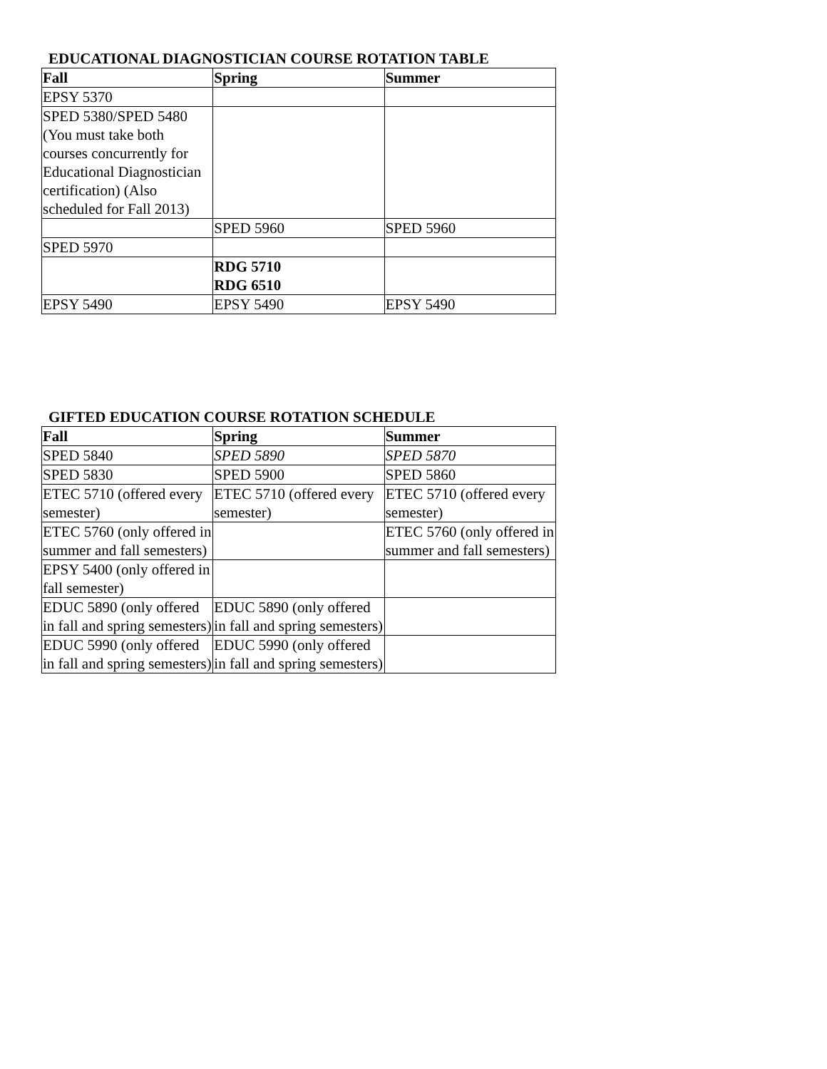EDUCATIONAL DIAGNOSTICIAN COURSE ROTATION TABLE
| Fall | Spring | Summer |
| --- | --- | --- |
| EPSY 5370 | | |
| SPED 5380/SPED 5480 (You must take both courses concurrently for Educational Diagnostician certification) (Also scheduled for Fall 2013) | | |
| | SPED 5960 | SPED 5960 |
| SPED 5970 | | |
| | RDG 5710 RDG 6510 | |
| EPSY 5490 | EPSY 5490 | EPSY 5490 |
GIFTED EDUCATION COURSE ROTATION SCHEDULE
| Fall | Spring | Summer |
| --- | --- | --- |
| SPED 5840 | SPED 5890 | SPED 5870 |
| SPED 5830 | SPED 5900 | SPED 5860 |
| ETEC 5710 (offered every semester) | ETEC 5710 (offered every semester) | ETEC 5710 (offered every semester) |
| ETEC 5760 (only offered in summer and fall semesters) | | ETEC 5760 (only offered in summer and fall semesters) |
| EPSY 5400 (only offered in fall semester) | | |
| EDUC 5890 (only offered in fall and spring semesters) | EDUC 5890 (only offered in fall and spring semesters) | |
| EDUC 5990 (only offered in fall and spring semesters) | EDUC 5990 (only offered in fall and spring semesters) | |